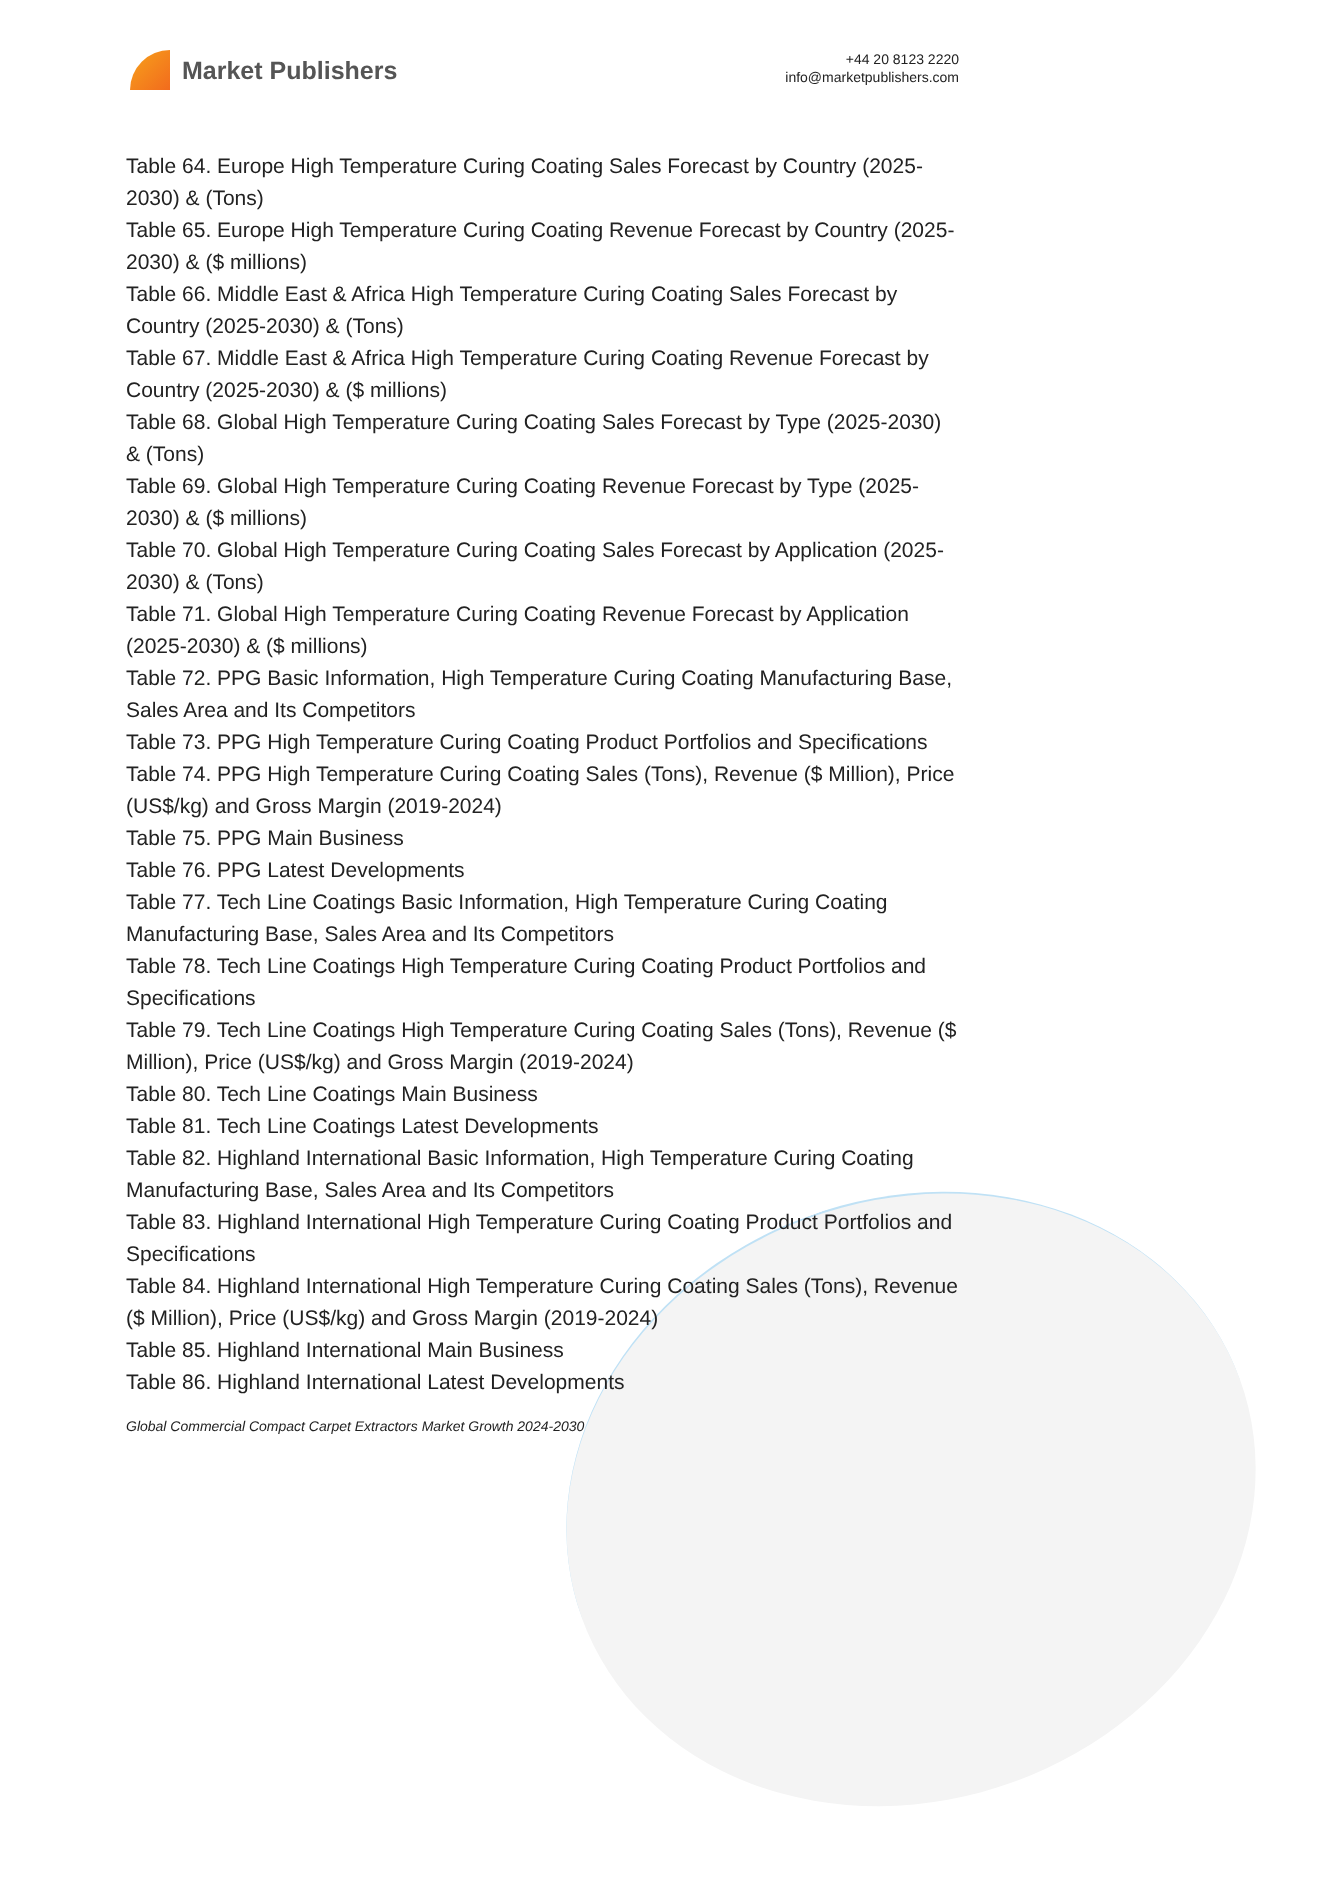Market Publishers
+44 20 8123 2220
info@marketpublishers.com
Table 64. Europe High Temperature Curing Coating Sales Forecast by Country (2025-2030) & (Tons)
Table 65. Europe High Temperature Curing Coating Revenue Forecast by Country (2025-2030) & ($ millions)
Table 66. Middle East & Africa High Temperature Curing Coating Sales Forecast by Country (2025-2030) & (Tons)
Table 67. Middle East & Africa High Temperature Curing Coating Revenue Forecast by Country (2025-2030) & ($ millions)
Table 68. Global High Temperature Curing Coating Sales Forecast by Type (2025-2030) & (Tons)
Table 69. Global High Temperature Curing Coating Revenue Forecast by Type (2025-2030) & ($ millions)
Table 70. Global High Temperature Curing Coating Sales Forecast by Application (2025-2030) & (Tons)
Table 71. Global High Temperature Curing Coating Revenue Forecast by Application (2025-2030) & ($ millions)
Table 72. PPG Basic Information, High Temperature Curing Coating Manufacturing Base, Sales Area and Its Competitors
Table 73. PPG High Temperature Curing Coating Product Portfolios and Specifications
Table 74. PPG High Temperature Curing Coating Sales (Tons), Revenue ($ Million), Price (US$/kg) and Gross Margin (2019-2024)
Table 75. PPG Main Business
Table 76. PPG Latest Developments
Table 77. Tech Line Coatings Basic Information, High Temperature Curing Coating Manufacturing Base, Sales Area and Its Competitors
Table 78. Tech Line Coatings High Temperature Curing Coating Product Portfolios and Specifications
Table 79. Tech Line Coatings High Temperature Curing Coating Sales (Tons), Revenue ($ Million), Price (US$/kg) and Gross Margin (2019-2024)
Table 80. Tech Line Coatings Main Business
Table 81. Tech Line Coatings Latest Developments
Table 82. Highland International Basic Information, High Temperature Curing Coating Manufacturing Base, Sales Area and Its Competitors
Table 83. Highland International High Temperature Curing Coating Product Portfolios and Specifications
Table 84. Highland International High Temperature Curing Coating Sales (Tons), Revenue ($ Million), Price (US$/kg) and Gross Margin (2019-2024)
Table 85. Highland International Main Business
Table 86. Highland International Latest Developments
Global Commercial Compact Carpet Extractors Market Growth 2024-2030